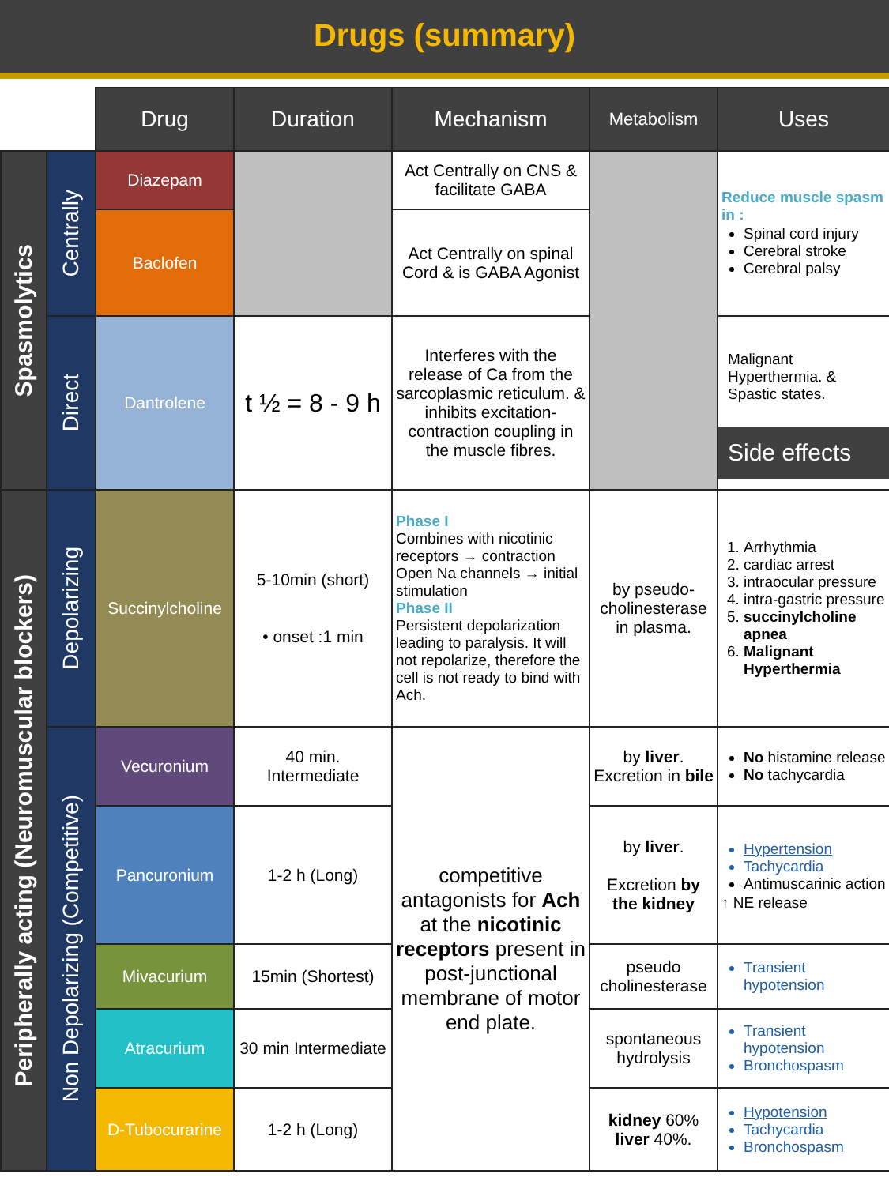Drugs (summary)
| | | Drug | Duration | Mechanism | Metabolism | Uses |
| Spasmolytics | Centrally | Diazepam | | Act Centrally on CNS & facilitate GABA | | Reduce muscle spasm in : Spinal cord injury Cerebral stroke Cerebral palsy |
| | | Baclofen | | Act Centrally on spinal Cord & is GABA Agonist | | |
| | Direct | Dantrolene | t ½ = 8 - 9 h | Interferes with the release of Ca from the sarcoplasmic reticulum. & inhibits excitation-contraction coupling in the muscle fibres. | | Malignant Hyperthermia. & Spastic states. Side effects |
| Peripherally acting (Neuromuscular blockers) | Depolarizing | Succinylcholine | 5-10min (short) • onset :1 min | Phase I Combines with nicotinic receptors → contraction Open Na channels → initial stimulation Phase II Persistent depolarization leading to paralysis. It will not repolarize, therefore the cell is not ready to bind with Ach. | by pseudo-cholinesterase in plasma. | 1. Arrhythmia 2. cardiac arrest 3. intraocular pressure 4. intra-gastric pressure 5. succinylcholine apnea 6. Malignant Hyperthermia |
| | Non Depolarizing (Competitive) | Vecuronium | 40 min. Intermediate | competitive antagonists for Ach at the nicotinic receptors present in post-junctional membrane of motor end plate. | by liver . Excretion in bile | No histamine release No tachycardia |
| | | Pancuronium | 1-2 h (Long) | | by liver . Excretion by the kidney | Hypertension Tachycardia Antimuscarinic action ↑ NE release |
| | | Mivacurium | 15min (Shortest) | | pseudo cholinesterase | Transient hypotension |
| | | Atracurium | 30 min Intermediate | | spontaneous hydrolysis | Transient hypotension Bronchospasm |
| | | D-Tubocurarine | 1-2 h (Long) | | kidney 60% liver 40%. | Hypotension Tachycardia Bronchospasm |